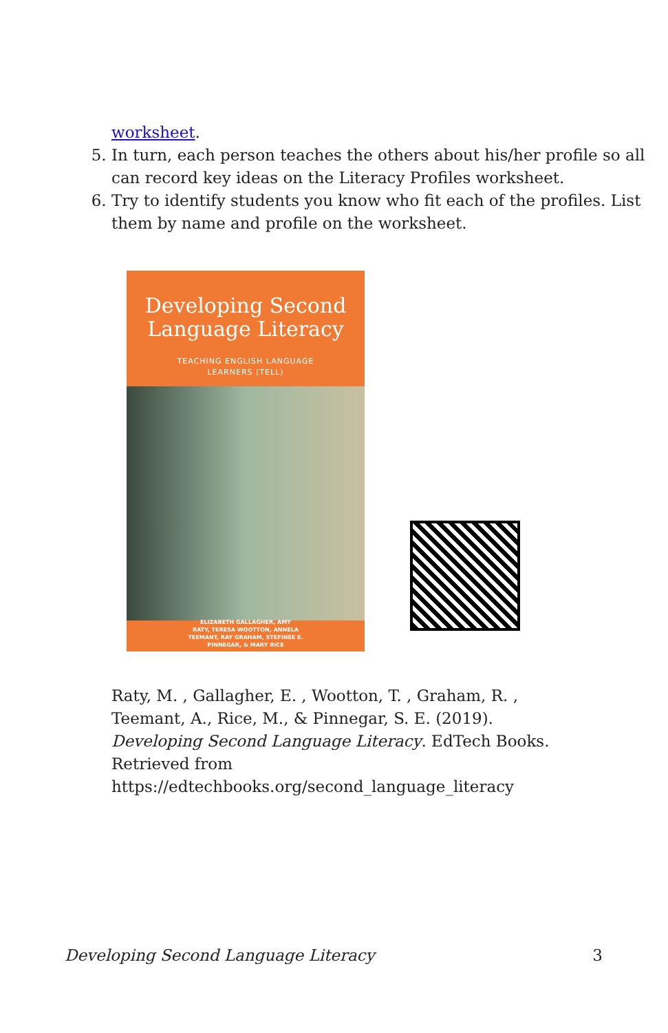worksheet.
5. In turn, each person teaches the others about his/her profile so all can record key ideas on the Literacy Profiles worksheet.
6. Try to identify students you know who fit each of the profiles. List them by name and profile on the worksheet.
Developing Second
Language Literacy
TEACHING ENGLISH LANGUAGE
LEARNERS (TELL)
ELIZABETH GALLAGHER, AMY
RATY, TERESA WOOTTON, ANNELA
TEEMANT, RAY GRAHAM, STEFINEE E.
PINNEGAR, & MARY RICE
Raty, M. , Gallagher, E. , Wootton, T. , Graham, R. , Teemant, A., Rice, M., & Pinnegar, S. E. (2019). Developing Second Language Literacy. EdTech Books. Retrieved from https://edtechbooks.org/second_language_literacy
Developing Second Language Literacy 3